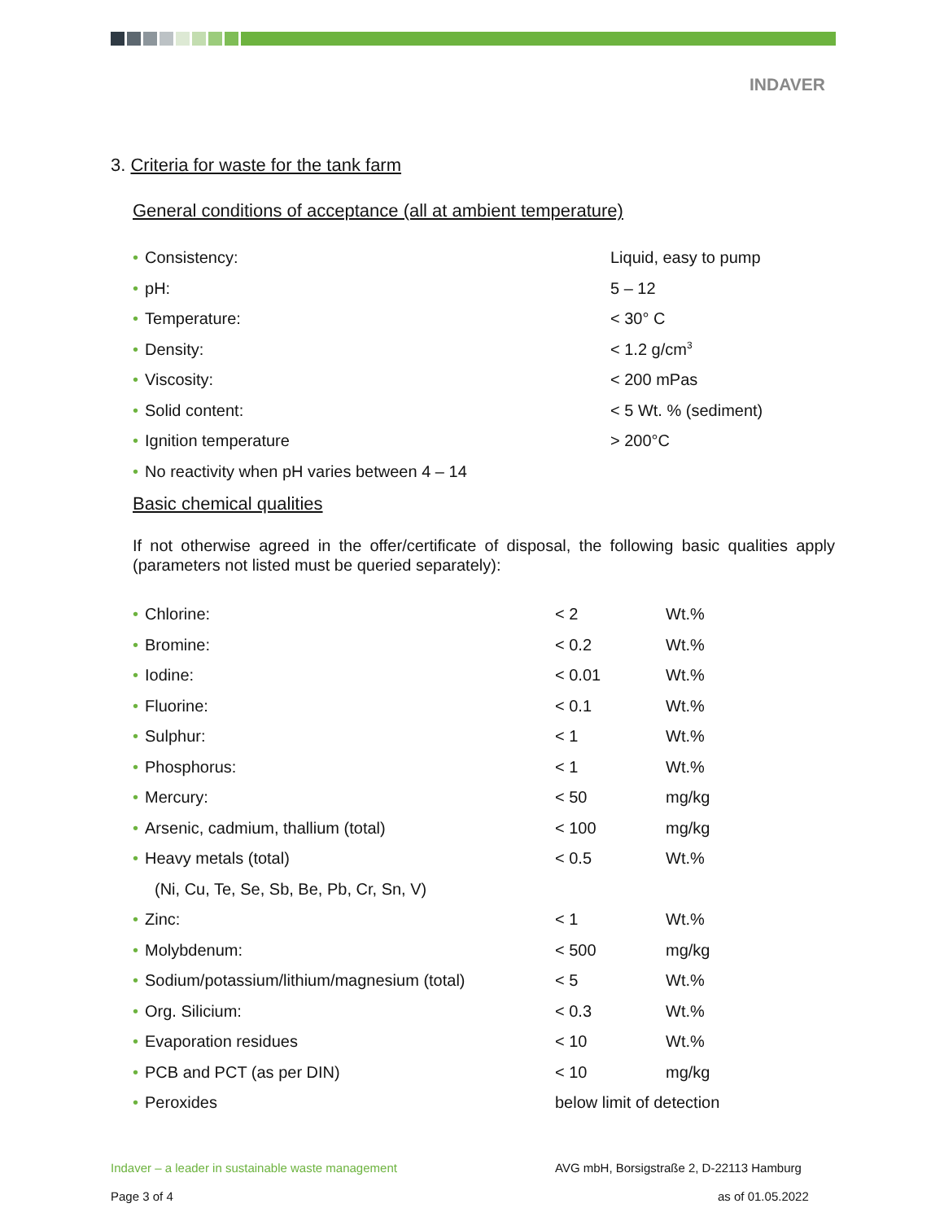INDAVER
3. Criteria for waste for the tank farm
General conditions of acceptance (all at ambient temperature)
| • Consistency: | Liquid, easy to pump |
| • pH: | 5 – 12 |
| • Temperature: | < 30° C |
| • Density: | < 1.2 g/cm<sup>3</sup> |
| • Viscosity: | < 200 mPas |
| • Solid content: | < 5 Wt. % (sediment) |
| • Ignition temperature | > 200°C |
| • No reactivity when pH varies between 4 – 14 | |
Basic chemical qualities
If not otherwise agreed in the offer/certificate of disposal, the following basic qualities apply (parameters not listed must be queried separately):
| • Chlorine: | < 2 | Wt.% |
| • Bromine: | < 0.2 | Wt.% |
| • Iodine: | < 0.01 | Wt.% |
| • Fluorine: | < 0.1 | Wt.% |
| • Sulphur: | < 1 | Wt.% |
| • Phosphorus: | < 1 | Wt.% |
| • Mercury: | < 50 | mg/kg |
| • Arsenic, cadmium, thallium (total) | < 100 | mg/kg |
| • Heavy metals (total) | < 0.5 | Wt.% |
| (Ni, Cu, Te, Se, Sb, Be, Pb, Cr, Sn, V) | | |
| • Zinc: | < 1 | Wt.% |
| • Molybdenum: | < 500 | mg/kg |
| • Sodium/potassium/lithium/magnesium (total) | < 5 | Wt.% |
| • Org. Silicium: | < 0.3 | Wt.% |
| • Evaporation residues | < 10 | Wt.% |
| • PCB and PCT (as per DIN) | < 10 | mg/kg |
| • Peroxides | below limit of detection | |
Indaver – a leader in sustainable waste management
AVG mbH, Borsigstraße 2, D-22113 Hamburg
Page 3 of 4 as of 01.05.2022